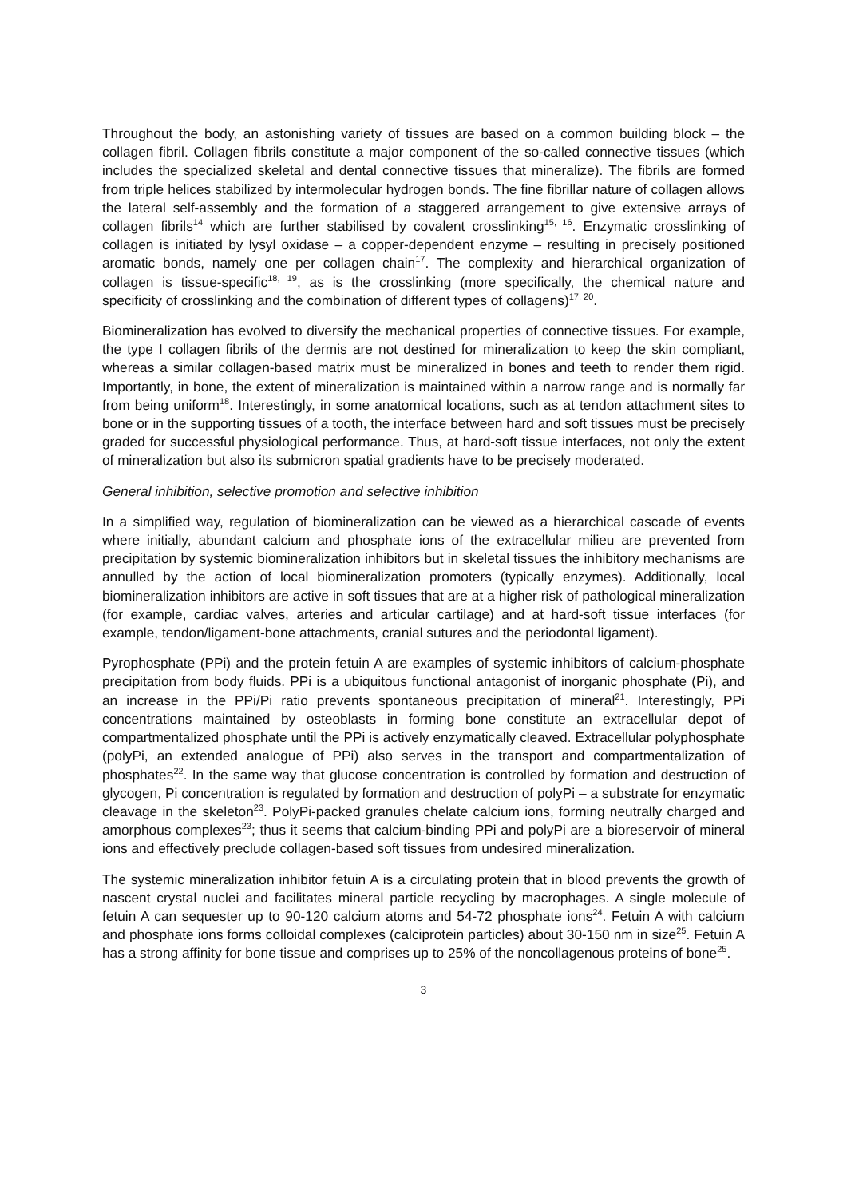Throughout the body, an astonishing variety of tissues are based on a common building block – the collagen fibril. Collagen fibrils constitute a major component of the so-called connective tissues (which includes the specialized skeletal and dental connective tissues that mineralize). The fibrils are formed from triple helices stabilized by intermolecular hydrogen bonds. The fine fibrillar nature of collagen allows the lateral self-assembly and the formation of a staggered arrangement to give extensive arrays of collagen fibrils<sup>14</sup> which are further stabilised by covalent crosslinking<sup>15, 16</sup>. Enzymatic crosslinking of collagen is initiated by lysyl oxidase – a copper-dependent enzyme – resulting in precisely positioned aromatic bonds, namely one per collagen chain<sup>17</sup>. The complexity and hierarchical organization of collagen is tissue-specific<sup>18, 19</sup>, as is the crosslinking (more specifically, the chemical nature and specificity of crosslinking and the combination of different types of collagens)<sup>17, 20</sup>.
Biomineralization has evolved to diversify the mechanical properties of connective tissues. For example, the type I collagen fibrils of the dermis are not destined for mineralization to keep the skin compliant, whereas a similar collagen-based matrix must be mineralized in bones and teeth to render them rigid. Importantly, in bone, the extent of mineralization is maintained within a narrow range and is normally far from being uniform<sup>18</sup>. Interestingly, in some anatomical locations, such as at tendon attachment sites to bone or in the supporting tissues of a tooth, the interface between hard and soft tissues must be precisely graded for successful physiological performance. Thus, at hard-soft tissue interfaces, not only the extent of mineralization but also its submicron spatial gradients have to be precisely moderated.
General inhibition, selective promotion and selective inhibition
In a simplified way, regulation of biomineralization can be viewed as a hierarchical cascade of events where initially, abundant calcium and phosphate ions of the extracellular milieu are prevented from precipitation by systemic biomineralization inhibitors but in skeletal tissues the inhibitory mechanisms are annulled by the action of local biomineralization promoters (typically enzymes). Additionally, local biomineralization inhibitors are active in soft tissues that are at a higher risk of pathological mineralization (for example, cardiac valves, arteries and articular cartilage) and at hard-soft tissue interfaces (for example, tendon/ligament-bone attachments, cranial sutures and the periodontal ligament).
Pyrophosphate (PPi) and the protein fetuin A are examples of systemic inhibitors of calcium-phosphate precipitation from body fluids. PPi is a ubiquitous functional antagonist of inorganic phosphate (Pi), and an increase in the PPi/Pi ratio prevents spontaneous precipitation of mineral<sup>21</sup>. Interestingly, PPi concentrations maintained by osteoblasts in forming bone constitute an extracellular depot of compartmentalized phosphate until the PPi is actively enzymatically cleaved. Extracellular polyphosphate (polyPi, an extended analogue of PPi) also serves in the transport and compartmentalization of phosphates<sup>22</sup>. In the same way that glucose concentration is controlled by formation and destruction of glycogen, Pi concentration is regulated by formation and destruction of polyPi – a substrate for enzymatic cleavage in the skeleton<sup>23</sup>. PolyPi-packed granules chelate calcium ions, forming neutrally charged and amorphous complexes<sup>23</sup>; thus it seems that calcium-binding PPi and polyPi are a bioreservoir of mineral ions and effectively preclude collagen-based soft tissues from undesired mineralization.
The systemic mineralization inhibitor fetuin A is a circulating protein that in blood prevents the growth of nascent crystal nuclei and facilitates mineral particle recycling by macrophages. A single molecule of fetuin A can sequester up to 90-120 calcium atoms and 54-72 phosphate ions<sup>24</sup>. Fetuin A with calcium and phosphate ions forms colloidal complexes (calciprotein particles) about 30-150 nm in size<sup>25</sup>. Fetuin A has a strong affinity for bone tissue and comprises up to 25% of the noncollagenous proteins of bone<sup>25</sup>.
3